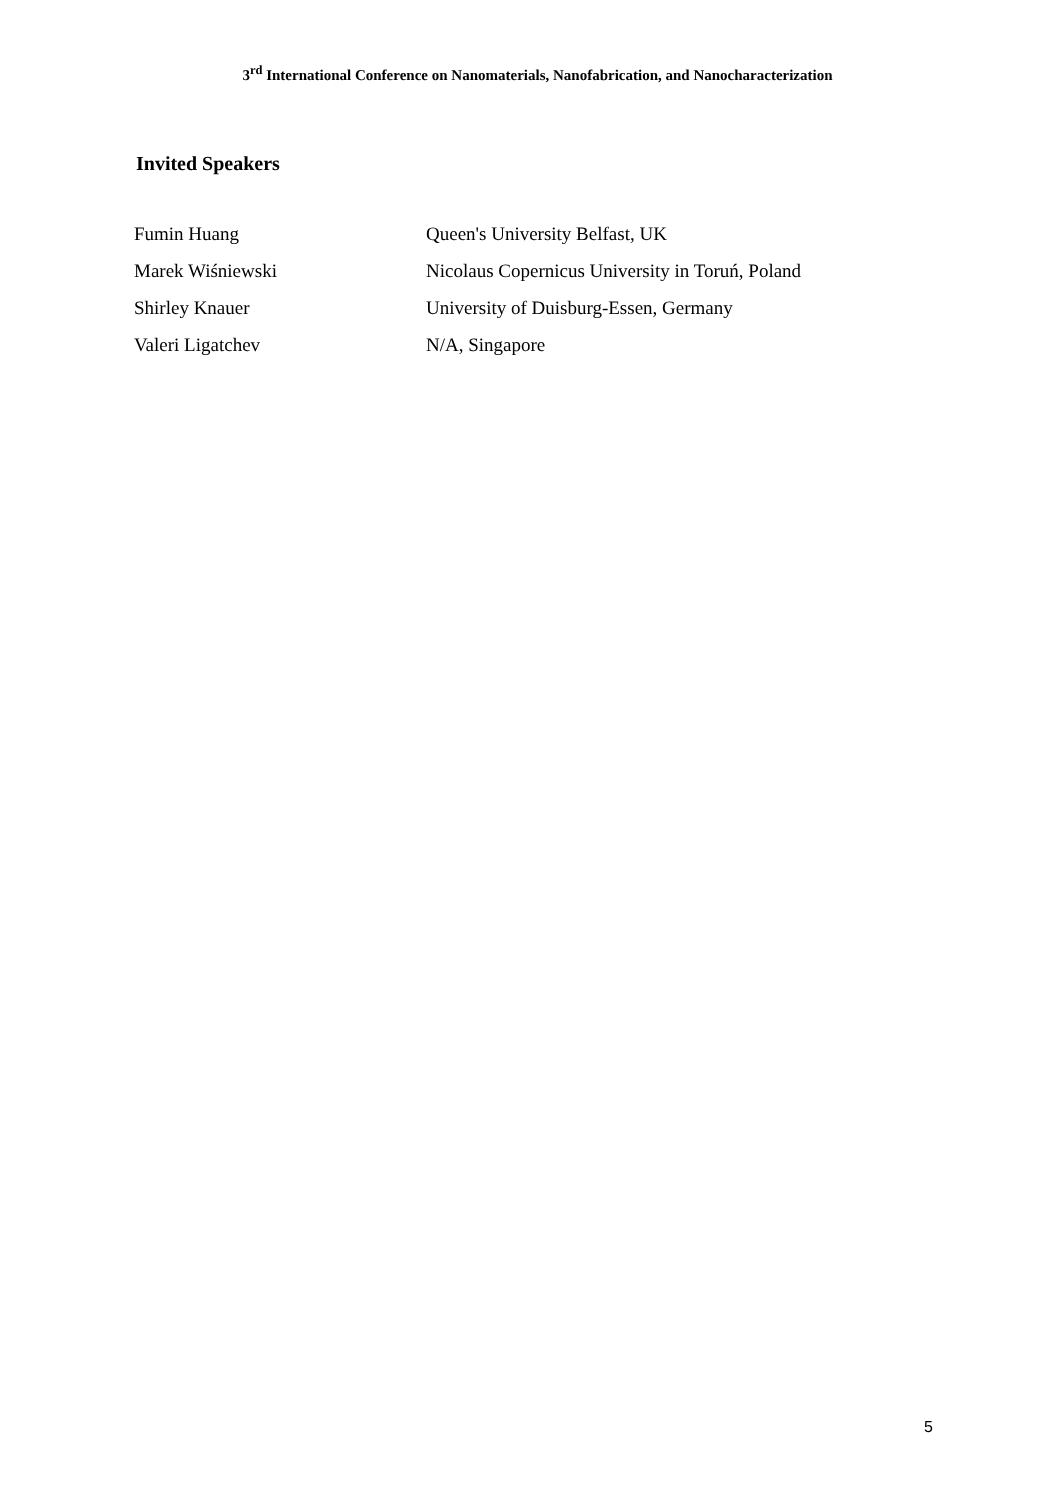3<sup>rd</sup> International Conference on Nanomaterials, Nanofabrication, and Nanocharacterization
Invited Speakers
| Fumin Huang | Queen's University Belfast, UK |
| Marek Wiśniewski | Nicolaus Copernicus University in Toruń, Poland |
| Shirley Knauer | University of Duisburg-Essen, Germany |
| Valeri Ligatchev | N/A, Singapore |
5